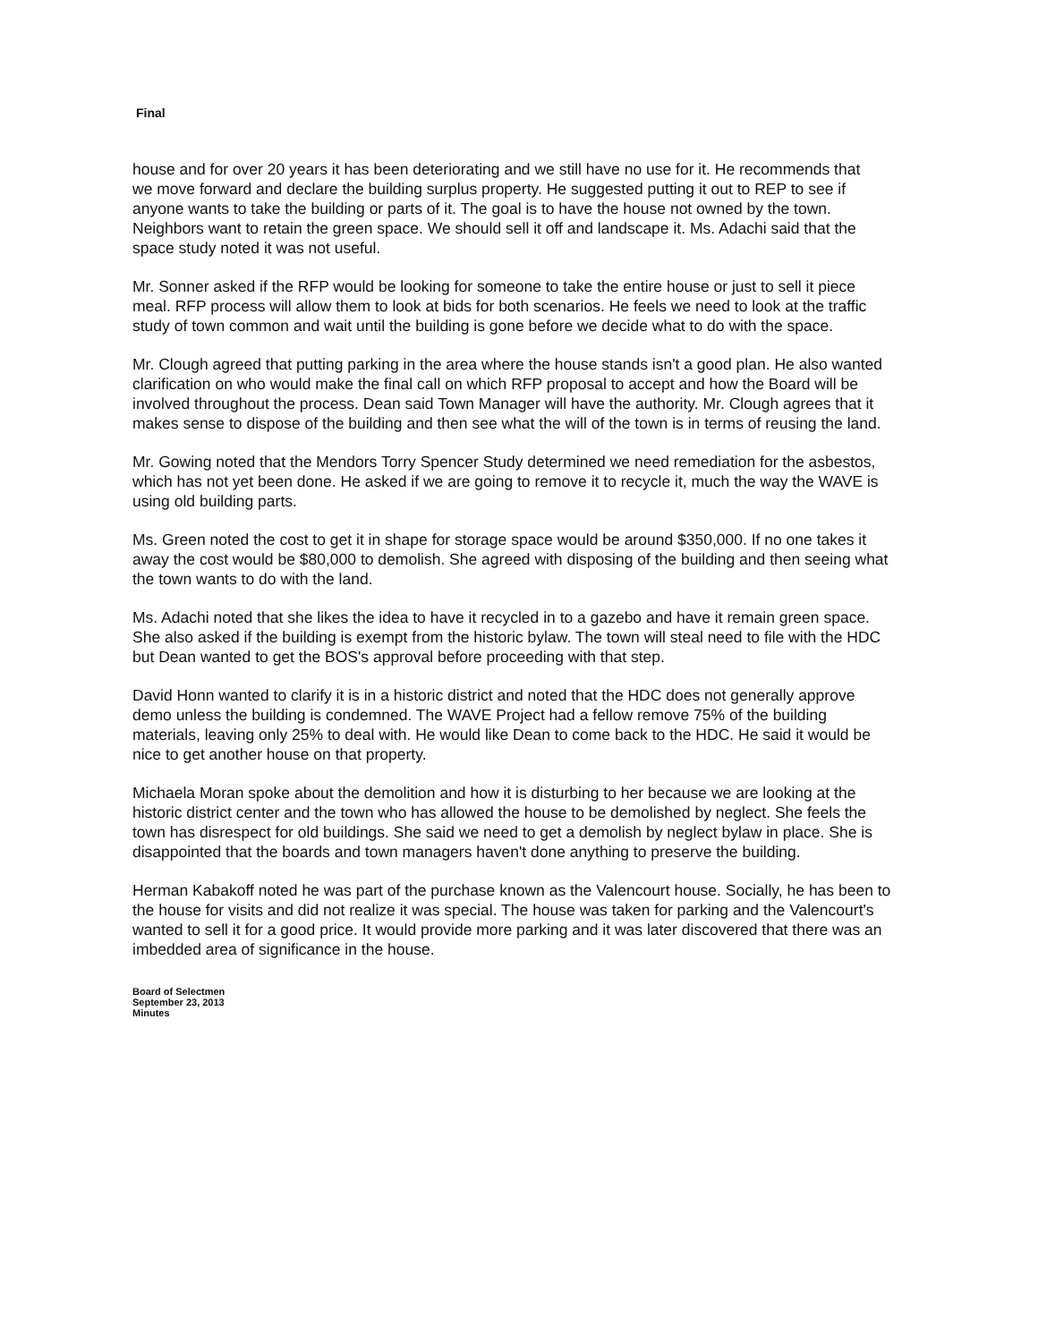Final
house and for over 20 years it has been deteriorating and we still have no use for it. He recommends that
we move forward and declare the building surplus property. He suggested putting it out to REP to see if anyone wants to take the building or parts of it. The goal is to have the house not owned by the town. Neighbors want to retain the green space. We should sell it off and landscape it. Ms. Adachi said that the space study noted it was not useful.
Mr. Sonner asked if the RFP would be looking for someone to take the entire house or just to sell it piece meal. RFP process will allow them to look at bids for both scenarios. He feels we need to look at the traffic study of town common and wait until the building is gone before we decide what to do with the space.
Mr. Clough agreed that putting parking in the area where the house stands isn't a good plan. He also wanted clarification on who would make the final call on which RFP proposal to accept and how the Board will be involved throughout the process. Dean said Town Manager will have the authority. Mr. Clough agrees that it makes sense to dispose of the building and then see what the will of the town is in terms of reusing the land.
Mr. Gowing noted that the Mendors Torry Spencer Study determined we need remediation for the asbestos, which has not yet been done. He asked if we are going to remove it to recycle it, much the way the WAVE is using old building parts.
Ms. Green noted the cost to get it in shape for storage space would be around $350,000. If no one takes it away the cost would be $80,000 to demolish. She agreed with disposing of the building and then seeing what the town wants to do with the land.
Ms. Adachi noted that she likes the idea to have it recycled in to a gazebo and have it remain green space. She also asked if the building is exempt from the historic bylaw. The town will steal need to file with the HDC but Dean wanted to get the BOS's approval before proceeding with that step.
David Honn wanted to clarify it is in a historic district and noted that the HDC does not generally approve demo unless the building is condemned. The WAVE Project had a fellow remove 75% of the building materials, leaving only 25% to deal with. He would like Dean to come back to the HDC. He said it would be nice to get another house on that property.
Michaela Moran spoke about the demolition and how it is disturbing to her because we are looking at the historic district center and the town who has allowed the house to be demolished by neglect. She feels the town has disrespect for old buildings. She said we need to get a demolish by neglect bylaw in place. She is disappointed that the boards and town managers haven't done anything to preserve the building.
Herman Kabakoff noted he was part of the purchase known as the Valencourt house. Socially, he has been to the house for visits and did not realize it was special. The house was taken for parking and the Valencourt's wanted to sell it for a good price. It would provide more parking and it was later discovered that there was an imbedded area of significance in the house.
Board of Selectmen
September 23, 2013
Minutes